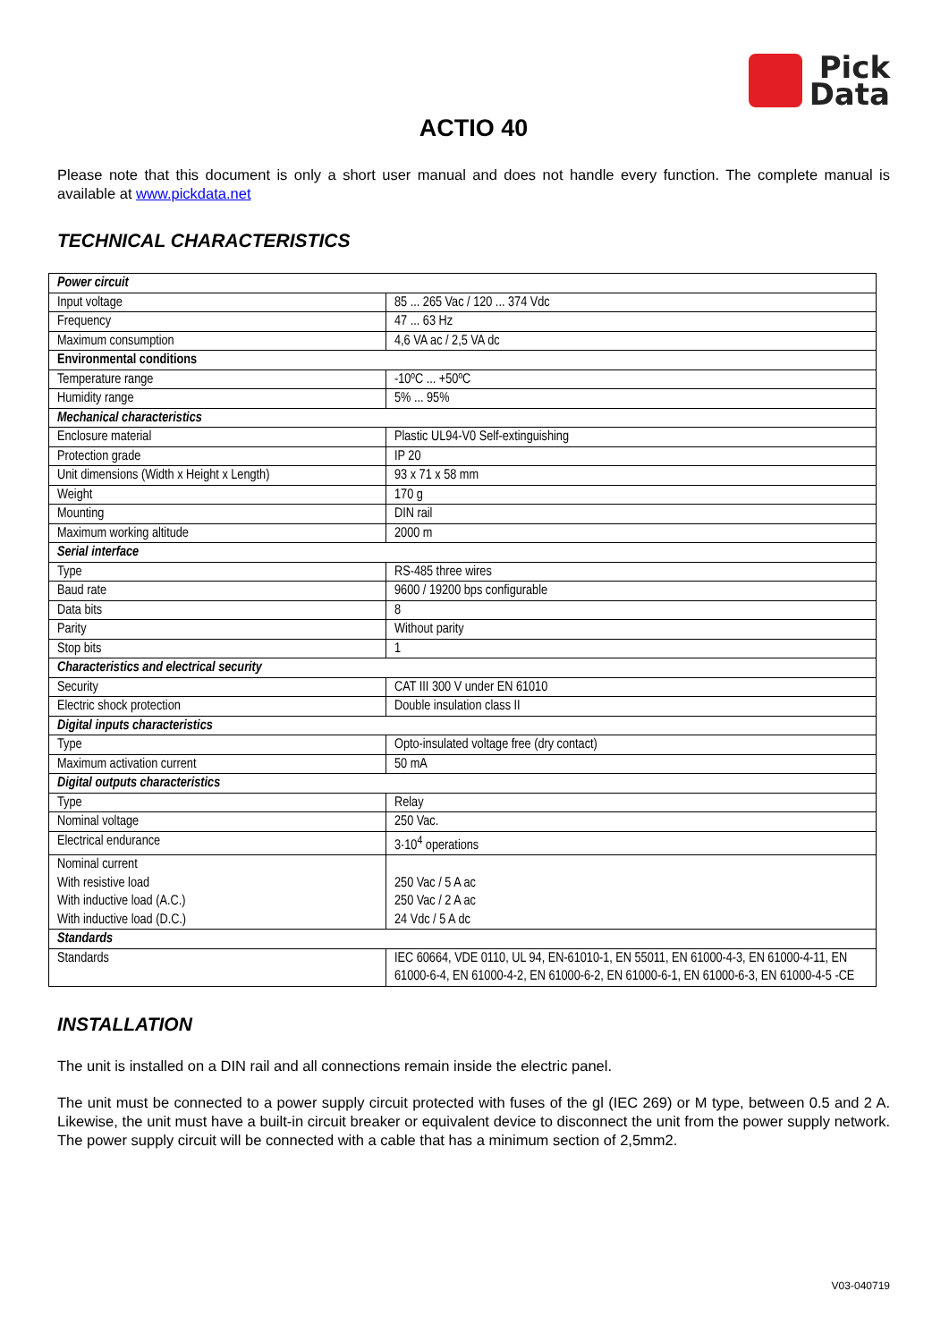Pick
Data
ACTIO 40
Please note that this document is only a short user manual and does not handle every function. The complete manual is available at www.pickdata.net
TECHNICAL CHARACTERISTICS
| Power circuit | |
| Input voltage | 85 ... 265 Vac / 120 ... 374 Vdc |
| Frequency | 47 ... 63 Hz |
| Maximum consumption | 4,6 VA ac / 2,5 VA dc |
| Environmental conditions | |
| Temperature range | -10ºC ... +50ºC |
| Humidity range | 5% ... 95% |
| Mechanical characteristics | |
| Enclosure material | Plastic UL94-V0 Self-extinguishing |
| Protection grade | IP 20 |
| Unit dimensions (Width x Height x Length) | 93 x 71 x 58 mm |
| Weight | 170 g |
| Mounting | DIN rail |
| Maximum working altitude | 2000 m |
| Serial interface | |
| Type | RS-485 three wires |
| Baud rate | 9600 / 19200 bps configurable |
| Data bits | 8 |
| Parity | Without parity |
| Stop bits | 1 |
| Characteristics and electrical security | |
| Security | CAT III 300 V under EN 61010 |
| Electric shock protection | Double insulation class II |
| Digital inputs characteristics | |
| Type | Opto-insulated voltage free (dry contact) |
| Maximum activation current | 50 mA |
| Digital outputs characteristics | |
| Type | Relay |
| Nominal voltage | 250 Vac. |
| Electrical endurance | 3·10<sup>4</sup> operations |
| Nominal current With resistive load With inductive load (A.C.) With inductive load (D.C.) | 250 Vac / 5 A ac 250 Vac / 2 A ac 24 Vdc / 5 A dc |
| Standards | |
| Standards | IEC 60664, VDE 0110, UL 94, EN-61010-1, EN 55011, EN 61000-4-3, EN 61000-4-11, EN 61000-6-4, EN 61000-4-2, EN 61000-6-2, EN 61000-6-1, EN 61000-6-3, EN 61000-4-5 -CE |
INSTALLATION
The unit is installed on a DIN rail and all connections remain inside the electric panel.
The unit must be connected to a power supply circuit protected with fuses of the gl (IEC 269) or M type, between 0.5 and 2 A. Likewise, the unit must have a built-in circuit breaker or equivalent device to disconnect the unit from the power supply network. The power supply circuit will be connected with a cable that has a minimum section of 2,5mm2.
V03-040719